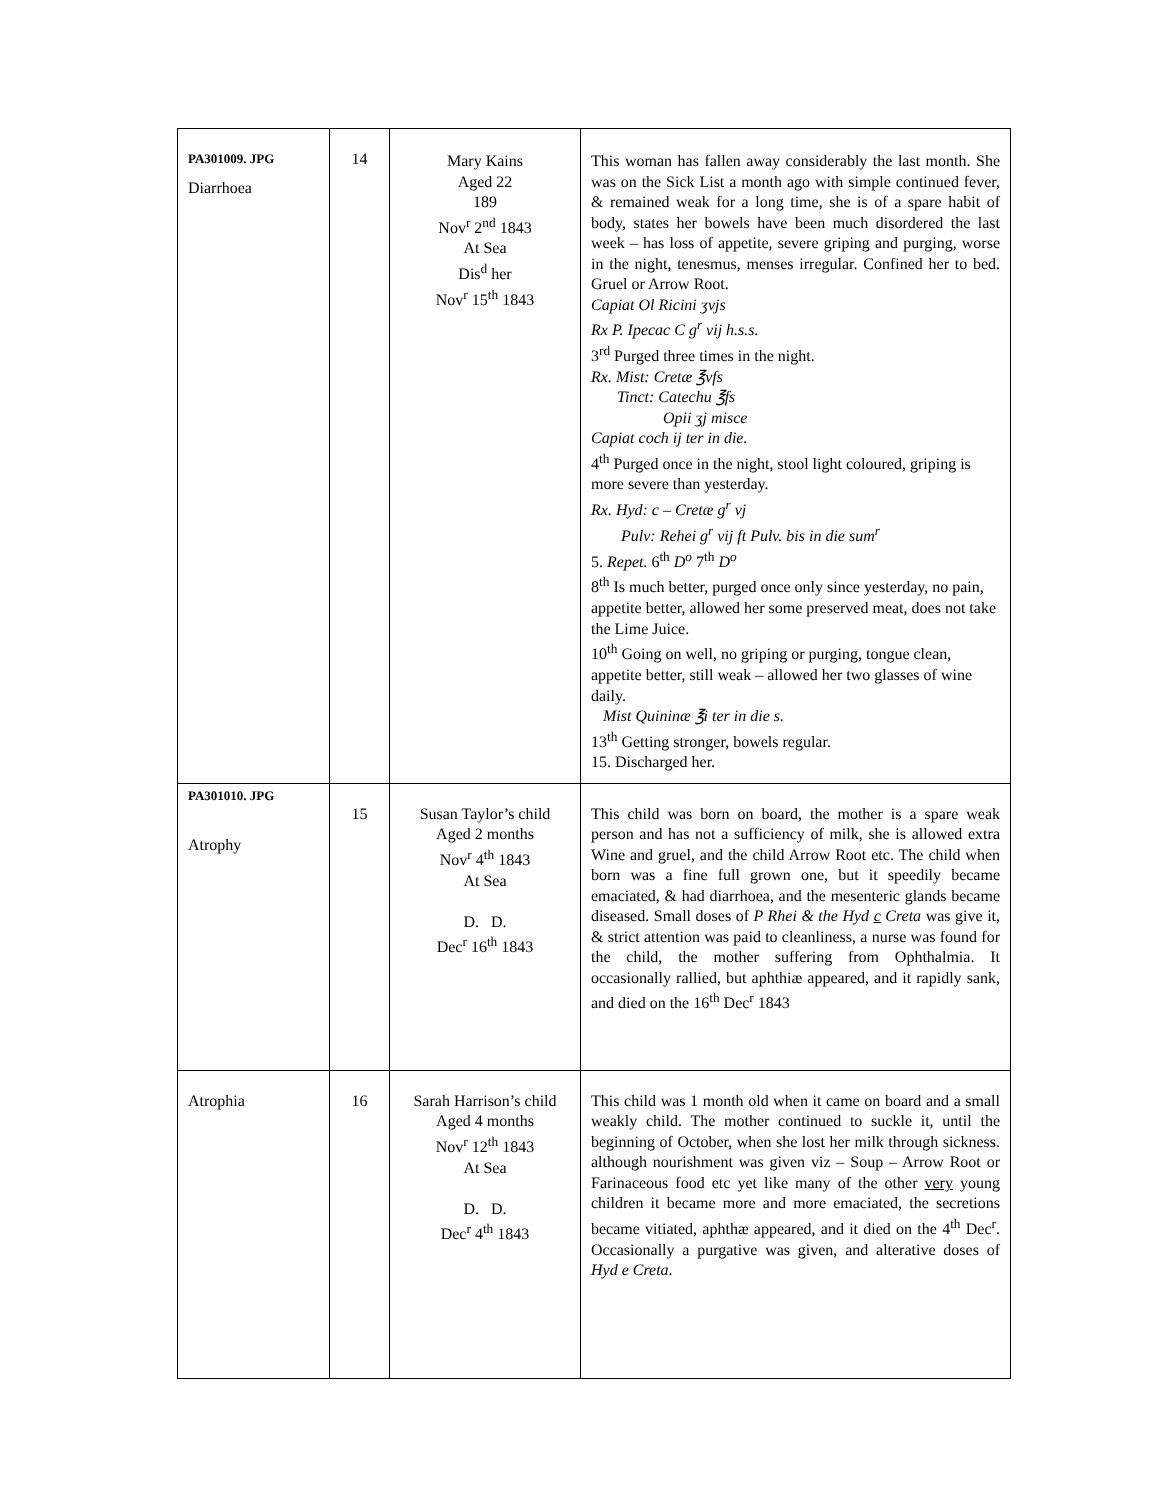| PA301009. JPG Diarrhoea | 14 | Mary Kains Aged 22 189 Nov<sup>r</sup> 2<sup>nd</sup> 1843 At Sea Dis<sup>d</sup> her Nov<sup>r</sup> 15<sup>th</sup> 1843 | This woman has fallen away considerably the last month. She was on the Sick List a month ago with simple continued fever, & remained weak for a long time, she is of a spare habit of body, states her bowels have been much disordered the last week – has loss of appetite, severe griping and purging, worse in the night, tenesmus, menses irregular. Confined her to bed. Gruel or Arrow Root. Capiat Ol Ricini ʒvjs Rx P. Ipecac C g<sup>r</sup> vij h.s.s. 3<sup>rd</sup> Purged three times in the night. Rx. Mist: Cretæ ℥vfs Tinct: Catechu ℥fs Opii ʒj misce Capiat coch ij ter in die. 4<sup>th</sup> Purged once in the night, stool light coloured, griping is more severe than yesterday. Rx. Hyd: c – Cretæ g<sup>r</sup> vj Pulv: Rehei g<sup>r</sup> vij ft Pulv. bis in die sum<sup>r</sup> 5. Repet. 6<sup>th</sup> D<sup>o</sup> 7<sup>th</sup> D<sup>o</sup> 8<sup>th</sup> Is much better, purged once only since yesterday, no pain, appetite better, allowed her some preserved meat, does not take the Lime Juice. 10<sup>th</sup> Going on well, no griping or purging, tongue clean, appetite better, still weak – allowed her two glasses of wine daily. Mist Quininæ ℥i ter in die s. 13<sup>th</sup> Getting stronger, bowels regular. 15. Discharged her. |
| PA301010. JPG Atrophy | 15 | Susan Taylor’s child Aged 2 months Nov<sup>r</sup> 4<sup>th</sup> 1843 At Sea D. D. Dec<sup>r</sup> 16<sup>th</sup> 1843 | This child was born on board, the mother is a spare weak person and has not a sufficiency of milk, she is allowed extra Wine and gruel, and the child Arrow Root etc. The child when born was a fine full grown one, but it speedily became emaciated, & had diarrhoea, and the mesenteric glands became diseased. Small doses of P Rhei & the Hyd c Creta was give it, & strict attention was paid to cleanliness, a nurse was found for the child, the mother suffering from Ophthalmia. It occasionally rallied, but aphthiæ appeared, and it rapidly sank, and died on the 16<sup>th</sup> Dec<sup>r</sup> 1843 |
| Atrophia | 16 | Sarah Harrison’s child Aged 4 months Nov<sup>r</sup> 12<sup>th</sup> 1843 At Sea D. D. Dec<sup>r</sup> 4<sup>th</sup> 1843 | This child was 1 month old when it came on board and a small weakly child. The mother continued to suckle it, until the beginning of October, when she lost her milk through sickness. although nourishment was given viz – Soup – Arrow Root or Farinaceous food etc yet like many of the other very young children it became more and more emaciated, the secretions became vitiated, aphthæ appeared, and it died on the 4<sup>th</sup> Dec<sup>r</sup>. Occasionally a purgative was given, and alterative doses of Hyd e Creta . |